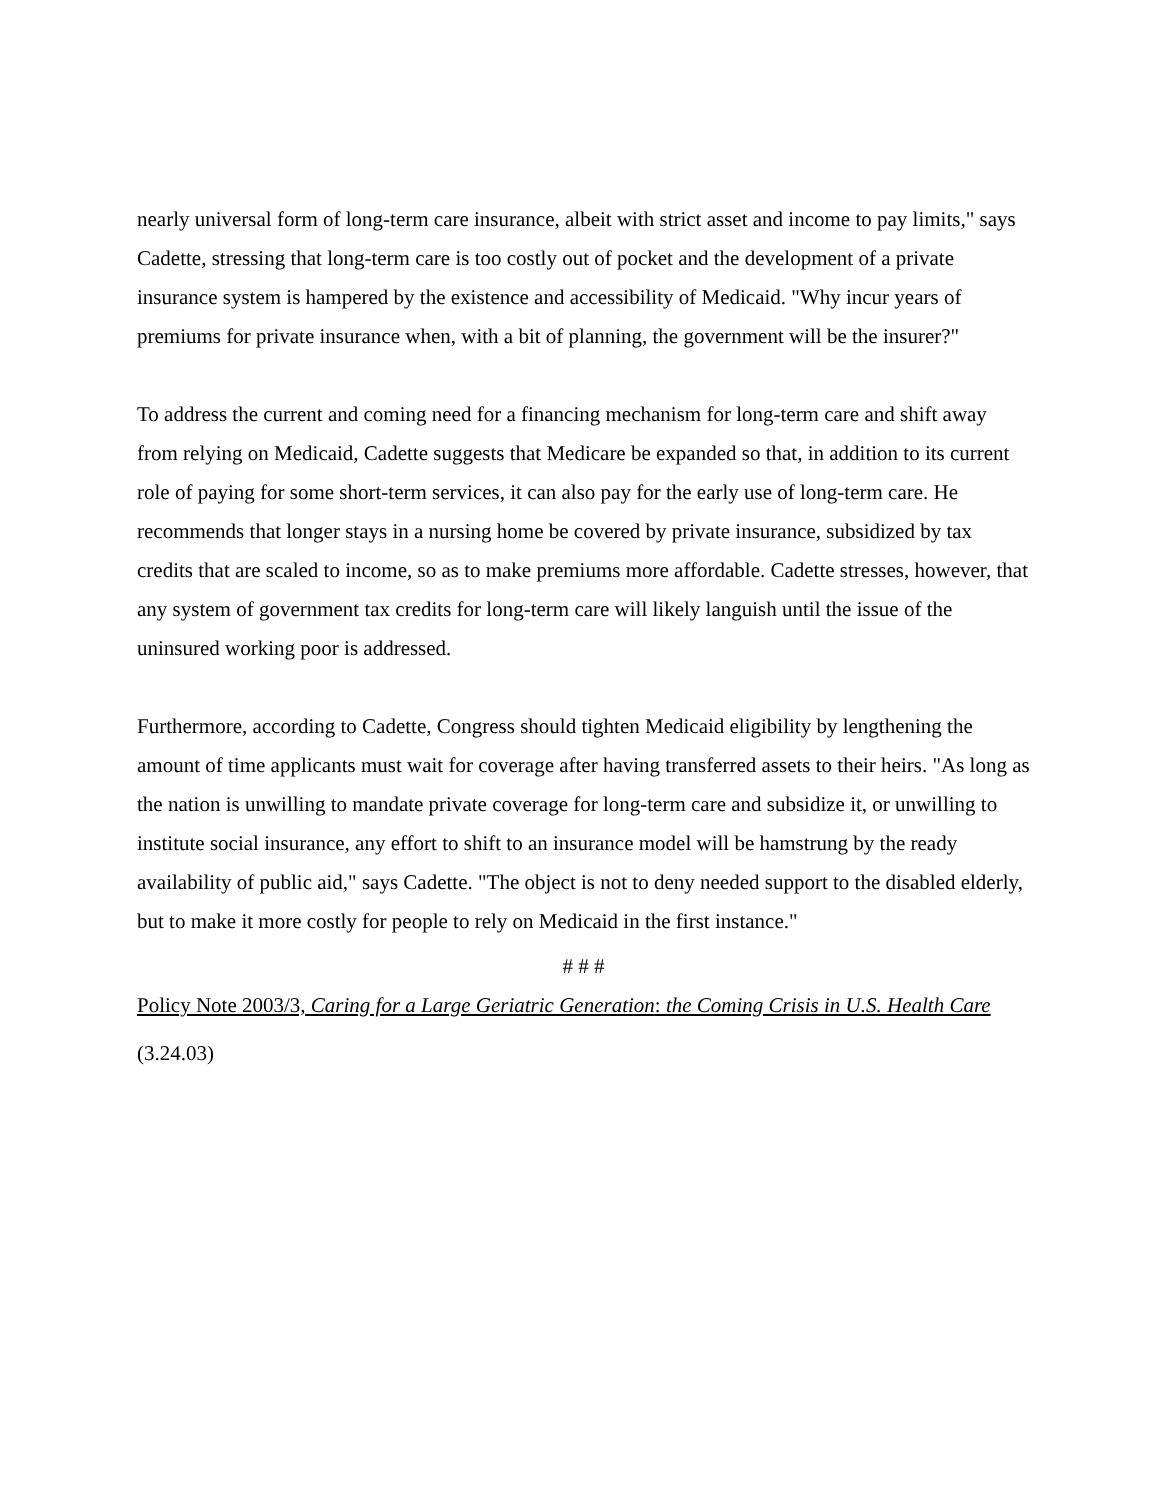nearly universal form of long-term care insurance, albeit with strict asset and income to pay limits," says Cadette, stressing that long-term care is too costly out of pocket and the development of a private insurance system is hampered by the existence and accessibility of Medicaid. "Why incur years of premiums for private insurance when, with a bit of planning, the government will be the insurer?"
To address the current and coming need for a financing mechanism for long-term care and shift away from relying on Medicaid, Cadette suggests that Medicare be expanded so that, in addition to its current role of paying for some short-term services, it can also pay for the early use of long-term care. He recommends that longer stays in a nursing home be covered by private insurance, subsidized by tax credits that are scaled to income, so as to make premiums more affordable. Cadette stresses, however, that any system of government tax credits for long-term care will likely languish until the issue of the uninsured working poor is addressed.
Furthermore, according to Cadette, Congress should tighten Medicaid eligibility by lengthening the amount of time applicants must wait for coverage after having transferred assets to their heirs. "As long as the nation is unwilling to mandate private coverage for long-term care and subsidize it, or unwilling to institute social insurance, any effort to shift to an insurance model will be hamstrung by the ready availability of public aid," says Cadette. "The object is not to deny needed support to the disabled elderly, but to make it more costly for people to rely on Medicaid in the first instance."
# # #
Policy Note 2003/3, Caring for a Large Geriatric Generation: the Coming Crisis in U.S. Health Care
(3.24.03)